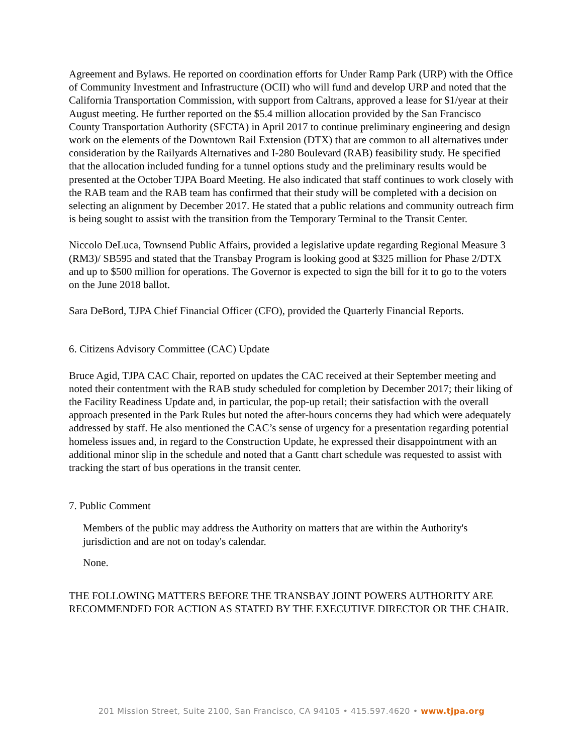Agreement and Bylaws. He reported on coordination efforts for Under Ramp Park (URP) with the Office of Community Investment and Infrastructure (OCII) who will fund and develop URP and noted that the California Transportation Commission, with support from Caltrans, approved a lease for $1/year at their August meeting. He further reported on the $5.4 million allocation provided by the San Francisco County Transportation Authority (SFCTA) in April 2017 to continue preliminary engineering and design work on the elements of the Downtown Rail Extension (DTX) that are common to all alternatives under consideration by the Railyards Alternatives and I-280 Boulevard (RAB) feasibility study. He specified that the allocation included funding for a tunnel options study and the preliminary results would be presented at the October TJPA Board Meeting. He also indicated that staff continues to work closely with the RAB team and the RAB team has confirmed that their study will be completed with a decision on selecting an alignment by December 2017. He stated that a public relations and community outreach firm is being sought to assist with the transition from the Temporary Terminal to the Transit Center.
Niccolo DeLuca, Townsend Public Affairs, provided a legislative update regarding Regional Measure 3 (RM3)/ SB595 and stated that the Transbay Program is looking good at $325 million for Phase 2/DTX and up to $500 million for operations. The Governor is expected to sign the bill for it to go to the voters on the June 2018 ballot.
Sara DeBord, TJPA Chief Financial Officer (CFO), provided the Quarterly Financial Reports.
6. Citizens Advisory Committee (CAC) Update
Bruce Agid, TJPA CAC Chair, reported on updates the CAC received at their September meeting and noted their contentment with the RAB study scheduled for completion by December 2017; their liking of the Facility Readiness Update and, in particular, the pop-up retail; their satisfaction with the overall approach presented in the Park Rules but noted the after-hours concerns they had which were adequately addressed by staff. He also mentioned the CAC’s sense of urgency for a presentation regarding potential homeless issues and, in regard to the Construction Update, he expressed their disappointment with an additional minor slip in the schedule and noted that a Gantt chart schedule was requested to assist with tracking the start of bus operations in the transit center.
7. Public Comment
Members of the public may address the Authority on matters that are within the Authority's jurisdiction and are not on today's calendar.
None.
THE FOLLOWING MATTERS BEFORE THE TRANSBAY JOINT POWERS AUTHORITY ARE RECOMMENDED FOR ACTION AS STATED BY THE EXECUTIVE DIRECTOR OR THE CHAIR.
201 Mission Street, Suite 2100, San Francisco, CA 94105 • 415.597.4620 • www.tjpa.org